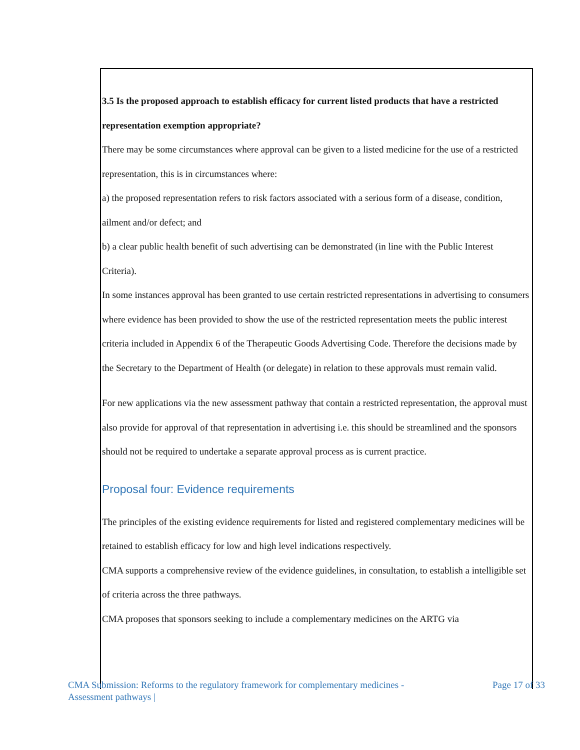3.5 Is the proposed approach to establish efficacy for current listed products that have a restricted representation exemption appropriate?
There may be some circumstances where approval can be given to a listed medicine for the use of a restricted representation, this is in circumstances where:
a) the proposed representation refers to risk factors associated with a serious form of a disease, condition, ailment and/or defect; and
b) a clear public health benefit of such advertising can be demonstrated (in line with the Public Interest Criteria).
In some instances approval has been granted to use certain restricted representations in advertising to consumers where evidence has been provided to show the use of the restricted representation meets the public interest criteria included in Appendix 6 of the Therapeutic Goods Advertising Code. Therefore the decisions made by the Secretary to the Department of Health (or delegate) in relation to these approvals must remain valid.
For new applications via the new assessment pathway that contain a restricted representation, the approval must also provide for approval of that representation in advertising i.e. this should be streamlined and the sponsors should not be required to undertake a separate approval process as is current practice.
Proposal four: Evidence requirements
The principles of the existing evidence requirements for listed and registered complementary medicines will be retained to establish efficacy for low and high level indications respectively.
CMA supports a comprehensive review of the evidence guidelines, in consultation, to establish a intelligible set of criteria across the three pathways.
CMA proposes that sponsors seeking to include a complementary medicines on the ARTG via
CMA Submission: Reforms to the regulatory framework for complementary medicines -
Assessment pathways |
Page 17 of 33